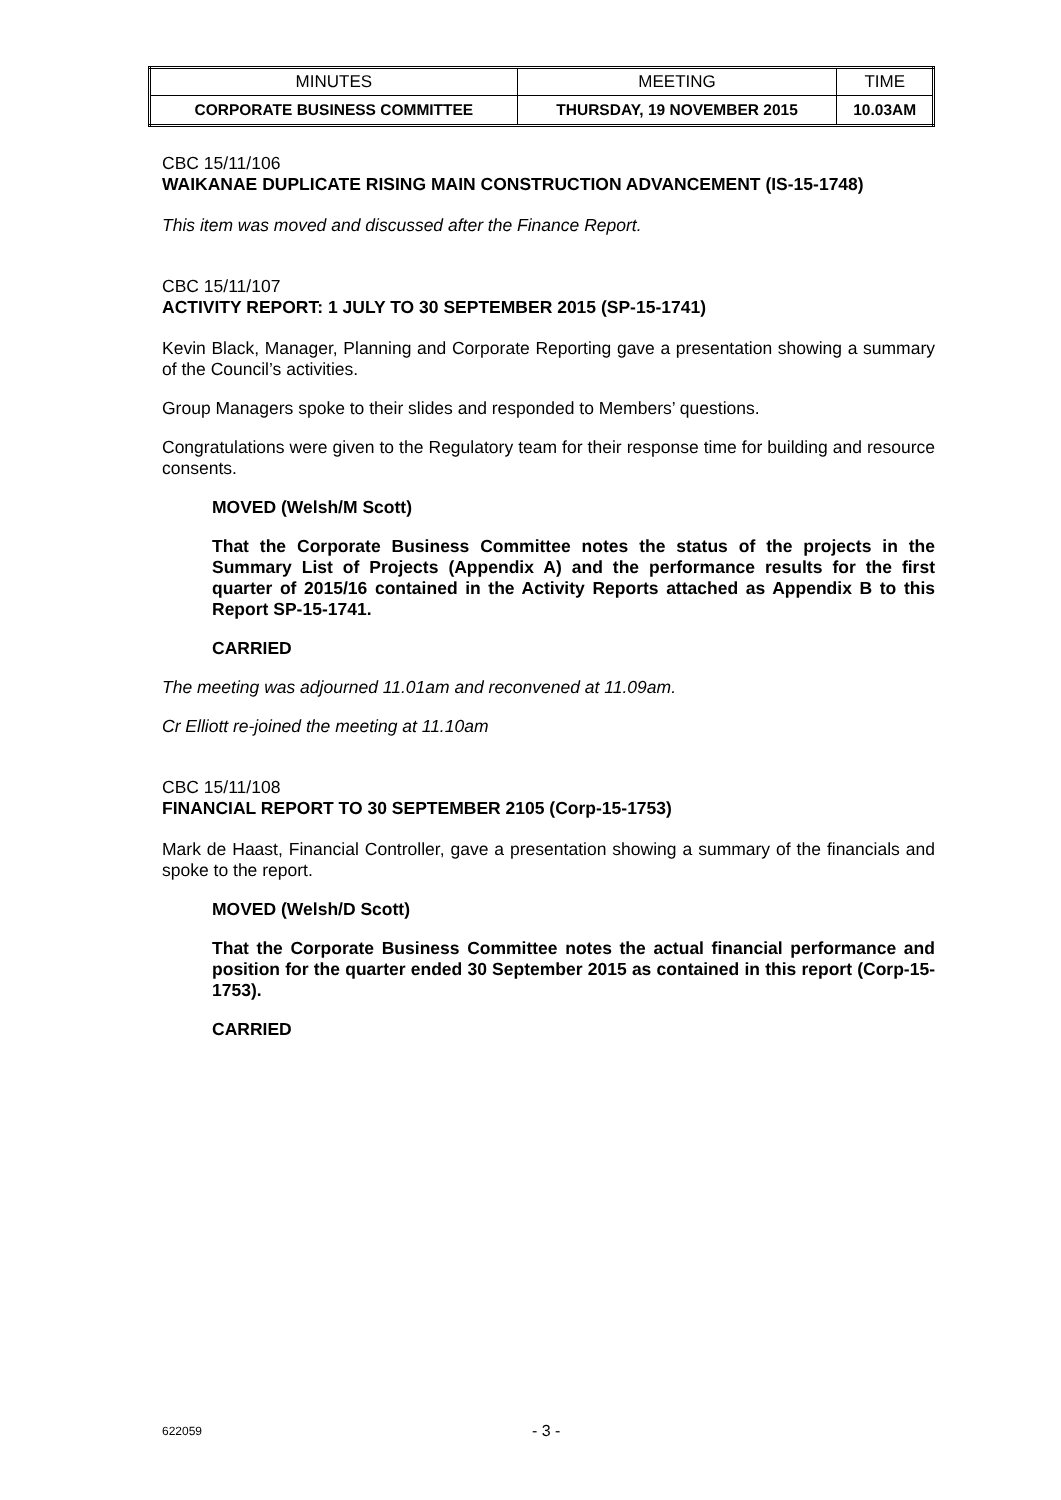| MINUTES | MEETING | TIME |
| CORPORATE BUSINESS COMMITTEE | THURSDAY, 19 NOVEMBER 2015 | 10.03AM |
CBC 15/11/106
WAIKANAE DUPLICATE RISING MAIN CONSTRUCTION ADVANCEMENT (IS-15-1748)
This item was moved and discussed after the Finance Report.
CBC 15/11/107
ACTIVITY REPORT: 1 JULY TO 30 SEPTEMBER 2015 (SP-15-1741)
Kevin Black, Manager, Planning and Corporate Reporting gave a presentation showing a summary of the Council’s activities.
Group Managers spoke to their slides and responded to Members’ questions.
Congratulations were given to the Regulatory team for their response time for building and resource consents.
MOVED (Welsh/M Scott)
That the Corporate Business Committee notes the status of the projects in the Summary List of Projects (Appendix A) and the performance results for the first quarter of 2015/16 contained in the Activity Reports attached as Appendix B to this Report SP-15-1741.
CARRIED
The meeting was adjourned 11.01am and reconvened at 11.09am.
Cr Elliott re-joined the meeting at 11.10am
CBC 15/11/108
FINANCIAL REPORT TO 30 SEPTEMBER 2105 (Corp-15-1753)
Mark de Haast, Financial Controller, gave a presentation showing a summary of the financials and spoke to the report.
MOVED (Welsh/D Scott)
That the Corporate Business Committee notes the actual financial performance and position for the quarter ended 30 September 2015 as contained in this report (Corp-15-1753).
CARRIED
622059 - 3 -